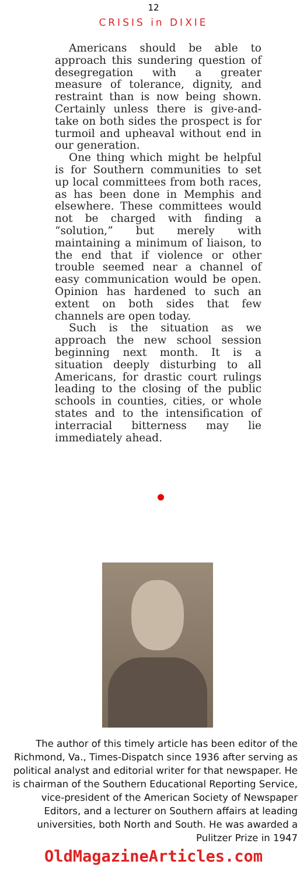12
CRISIS in DIXIE
Americans should be able to approach this sundering question of desegregation with a greater measure of tolerance, dignity, and restraint than is now being shown. Certainly unless there is give-and-take on both sides the prospect is for turmoil and upheaval without end in our generation.
One thing which might be helpful is for Southern communities to set up local committees from both races, as has been done in Memphis and elsewhere. These committees would not be charged with finding a “solution,” but merely with maintaining a minimum of liaison, to the end that if violence or other trouble seemed near a channel of easy communication would be open. Opinion has hardened to such an extent on both sides that few channels are open today.
Such is the situation as we approach the new school session beginning next month. It is a situation deeply disturbing to all Americans, for drastic court rulings leading to the closing of the public schools in counties, cities, or whole states and to the intensification of interracial bitterness may lie immediately ahead.
The author of this timely article has been editor of the Richmond, Va., Times-Dispatch since 1936 after serving as political analyst and editorial writer for that newspaper. He is chairman of the Southern Educational Reporting Service, vice-president of the American Society of Newspaper Editors, and a lecturer on Southern affairs at leading universities, both North and South. He was awarded a Pulitzer Prize in 1947
OldMagazineArticles.com